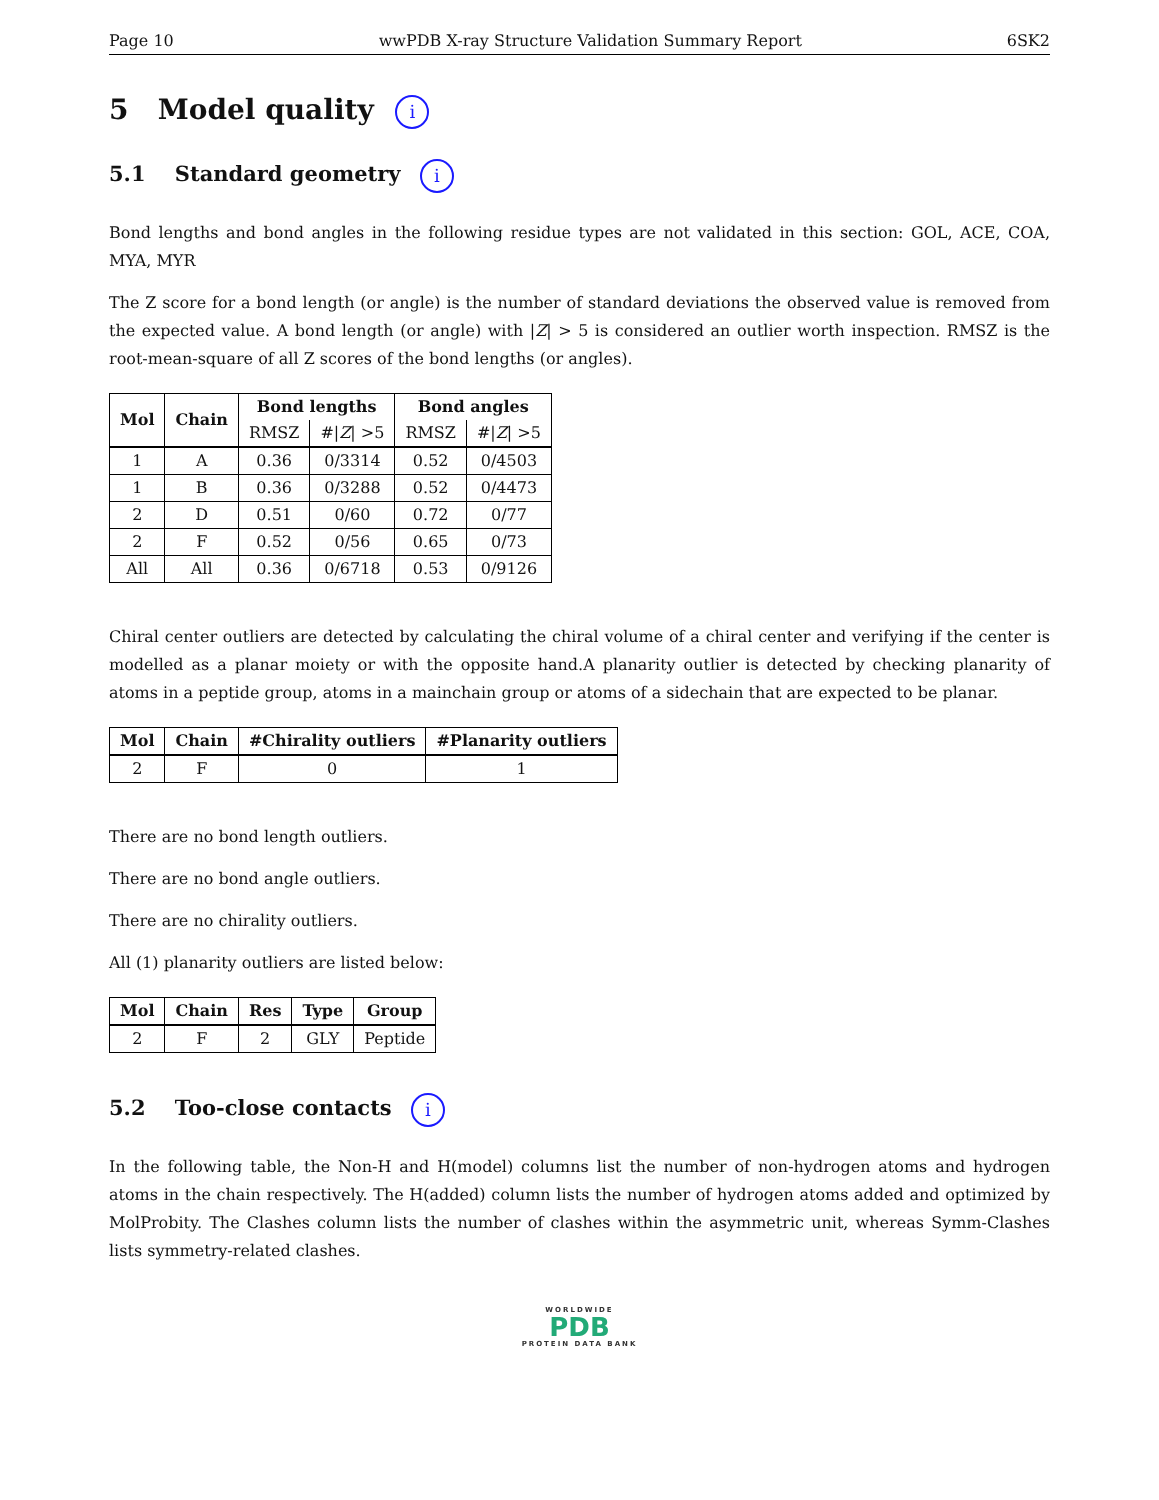Page 10 wwPDB X-ray Structure Validation Summary Report 6SK2
5 Model quality i
5.1 Standard geometry i
Bond lengths and bond angles in the following residue types are not validated in this section: GOL, ACE, COA, MYA, MYR
The Z score for a bond length (or angle) is the number of standard deviations the observed value is removed from the expected value. A bond length (or angle) with |Z| > 5 is considered an outlier worth inspection. RMSZ is the root-mean-square of all Z scores of the bond lengths (or angles).
| Mol | Chain | Bond lengths | | Bond angles | |
| --- | --- | --- | --- | --- | --- |
| | | RMSZ | #/ Z / >5 | RMSZ | #/ Z / >5 |
| 1 | A | 0.36 | 0/3314 | 0.52 | 0/4503 |
| 1 | B | 0.36 | 0/3288 | 0.52 | 0/4473 |
| 2 | D | 0.51 | 0/60 | 0.72 | 0/77 |
| 2 | F | 0.52 | 0/56 | 0.65 | 0/73 |
| All | All | 0.36 | 0/6718 | 0.53 | 0/9126 |
Chiral center outliers are detected by calculating the chiral volume of a chiral center and verifying if the center is modelled as a planar moiety or with the opposite hand.A planarity outlier is detected by checking planarity of atoms in a peptide group, atoms in a mainchain group or atoms of a sidechain that are expected to be planar.
| Mol | Chain | #Chirality outliers | #Planarity outliers |
| --- | --- | --- | --- |
| 2 | F | 0 | 1 |
There are no bond length outliers.
There are no bond angle outliers.
There are no chirality outliers.
All (1) planarity outliers are listed below:
| Mol | Chain | Res | Type | Group |
| --- | --- | --- | --- | --- |
| 2 | F | 2 | GLY | Peptide |
5.2 Too-close contacts i
In the following table, the Non-H and H(model) columns list the number of non-hydrogen atoms and hydrogen atoms in the chain respectively. The H(added) column lists the number of hydrogen atoms added and optimized by MolProbity. The Clashes column lists the number of clashes within the asymmetric unit, whereas Symm-Clashes lists symmetry-related clashes.
WORLDWIDE
PDB
PROTEIN DATA BANK